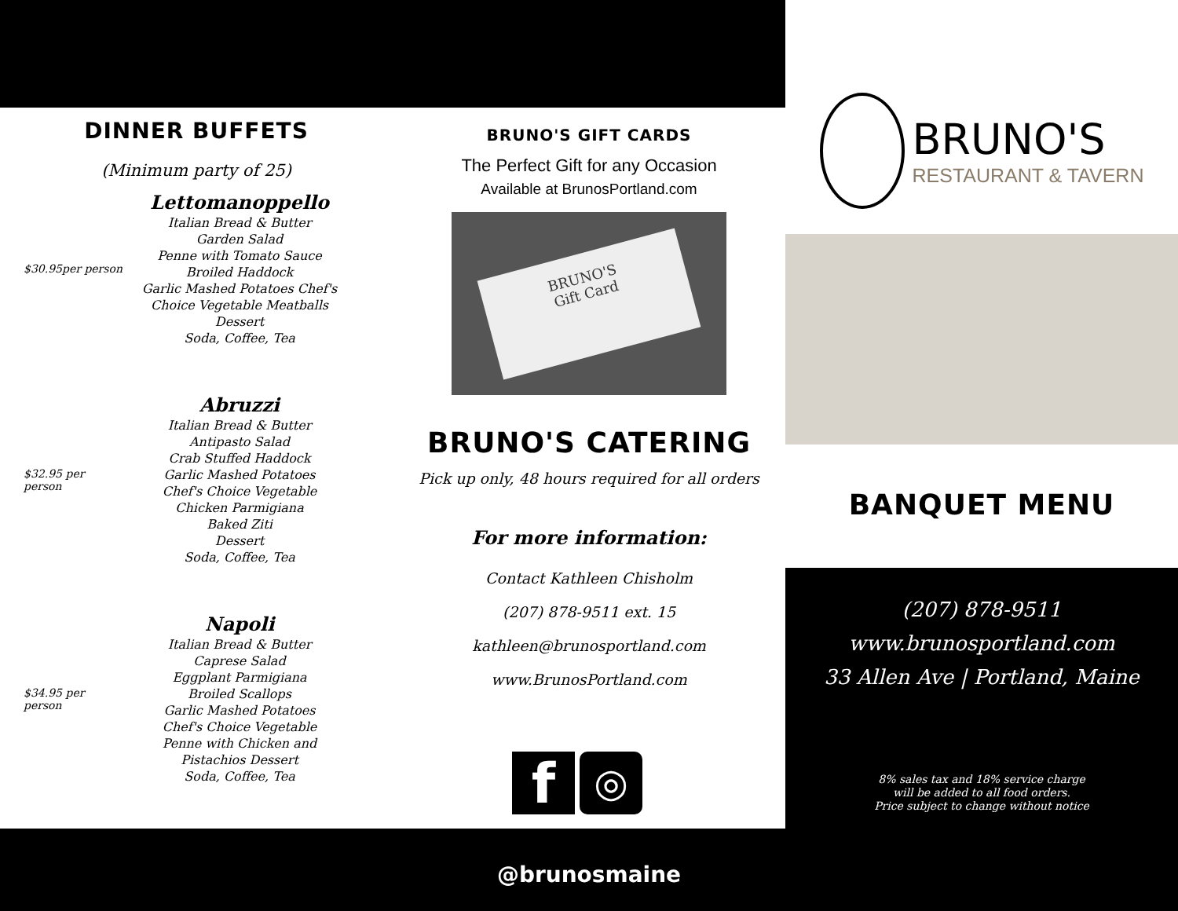DINNER BUFFETS
(Minimum party of 25)
$30.95per person
Lettomanoppello
Italian Bread & Butter
Garden Salad
Penne with Tomato Sauce
Broiled Haddock
Garlic Mashed Potatoes Chef's
Choice Vegetable Meatballs
Dessert
Soda, Coffee, Tea
$32.95 per person
Abruzzi
Italian Bread & Butter
Antipasto Salad
Crab Stuffed Haddock
Garlic Mashed Potatoes
Chef's Choice Vegetable
Chicken Parmigiana
Baked Ziti
Dessert
Soda, Coffee, Tea
$34.95 per person
Napoli
Italian Bread & Butter
Caprese Salad
Eggplant Parmigiana
Broiled Scallops
Garlic Mashed Potatoes
Chef's Choice Vegetable
Penne with Chicken and
Pistachios Dessert
Soda, Coffee, Tea
BRUNO'S GIFT CARDS
The Perfect Gift for any Occasion
Available at BrunosPortland.com
BRUNO'S
Gift Card
BRUNO'S CATERING
Pick up only, 48 hours required for all orders
For more information:
Contact Kathleen Chisholm
(207) 878-9511 ext. 15
kathleen@brunosportland.com
www.BrunosPortland.com
f
◎
@brunosmaine
BRUNO'S
RESTAURANT & TAVERN
BANQUET MENU
(207) 878-9511
www.brunosportland.com
33 Allen Ave | Portland, Maine
8% sales tax and 18% service charge
will be added to all food orders.
Price subject to change without notice